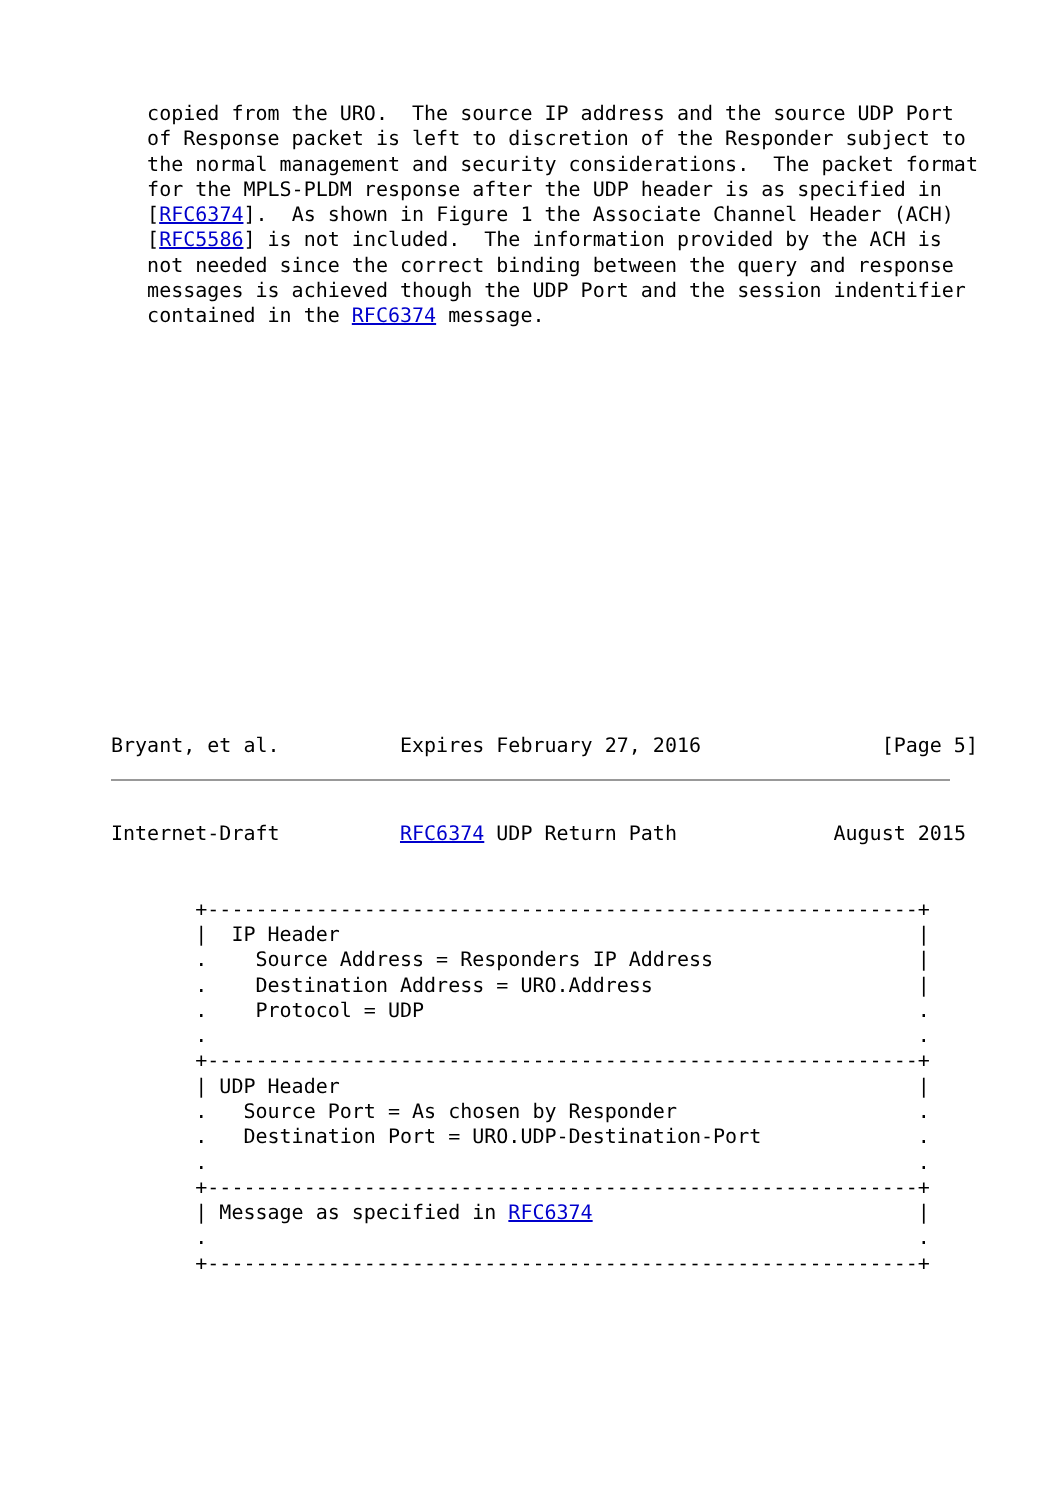copied from the URO.  The source IP address and the source UDP Port
   of Response packet is left to discretion of the Responder subject to
   the normal management and security considerations.  The packet format
   for the MPLS-PLDM response after the UDP header is as specified in
   [RFC6374].  As shown in Figure 1 the Associate Channel Header (ACH)
   [RFC5586] is not included.  The information provided by the ACH is
   not needed since the correct binding between the query and response
   messages is achieved though the UDP Port and the session indentifier
   contained in the RFC6374 message.
















Bryant, et al.          Expires February 27, 2016               [Page 5]
Internet-Draft          RFC6374 UDP Return Path             August 2015


       +-----------------------------------------------------------+
       |  IP Header                                                |
       .    Source Address = Responders IP Address                 |
       .    Destination Address = URO.Address                      |
       .    Protocol = UDP                                         .
       .                                                           .
       +-----------------------------------------------------------+
       | UDP Header                                                |
       .   Source Port = As chosen by Responder                    .
       .   Destination Port = URO.UDP-Destination-Port             .
       .                                                           .
       +-----------------------------------------------------------+
       | Message as specified in RFC6374                           |
       .                                                           .
       +-----------------------------------------------------------+